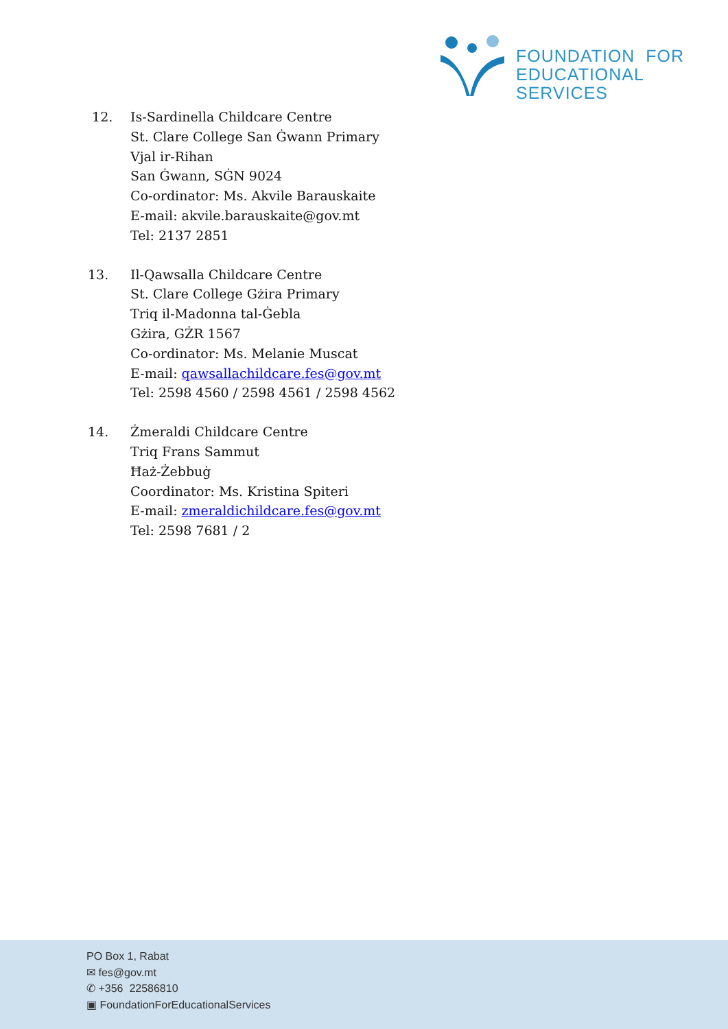FOUNDATION FOR
EDUCATIONAL SERVICES
12. Is-Sardinella Childcare Centre
St. Clare College San Ġwann Primary
Vjal ir-Rihan
San Ġwann, SĠN 9024
Co-ordinator: Ms. Akvile Barauskaite
E-mail: akvile.barauskaite@gov.mt
Tel: 2137 2851
13. Il-Qawsalla Childcare Centre
St. Clare College Gżira Primary
Triq il-Madonna tal-Ġebla
Gżira, GŻR 1567
Co-ordinator: Ms. Melanie Muscat
E-mail: qawsallachildcare.fes@gov.mt
Tel: 2598 4560 / 2598 4561 / 2598 4562
14. Żmeraldi Childcare Centre
Triq Frans Sammut
Ħaż-Żebbuġ
Coordinator: Ms. Kristina Spiteri
E-mail: zmeraldichildcare.fes@gov.mt
Tel: 2598 7681 / 2
PO Box 1, Rabat
✉ fes@gov.mt
✆ +356 22586810
▣ FoundationForEducationalServices